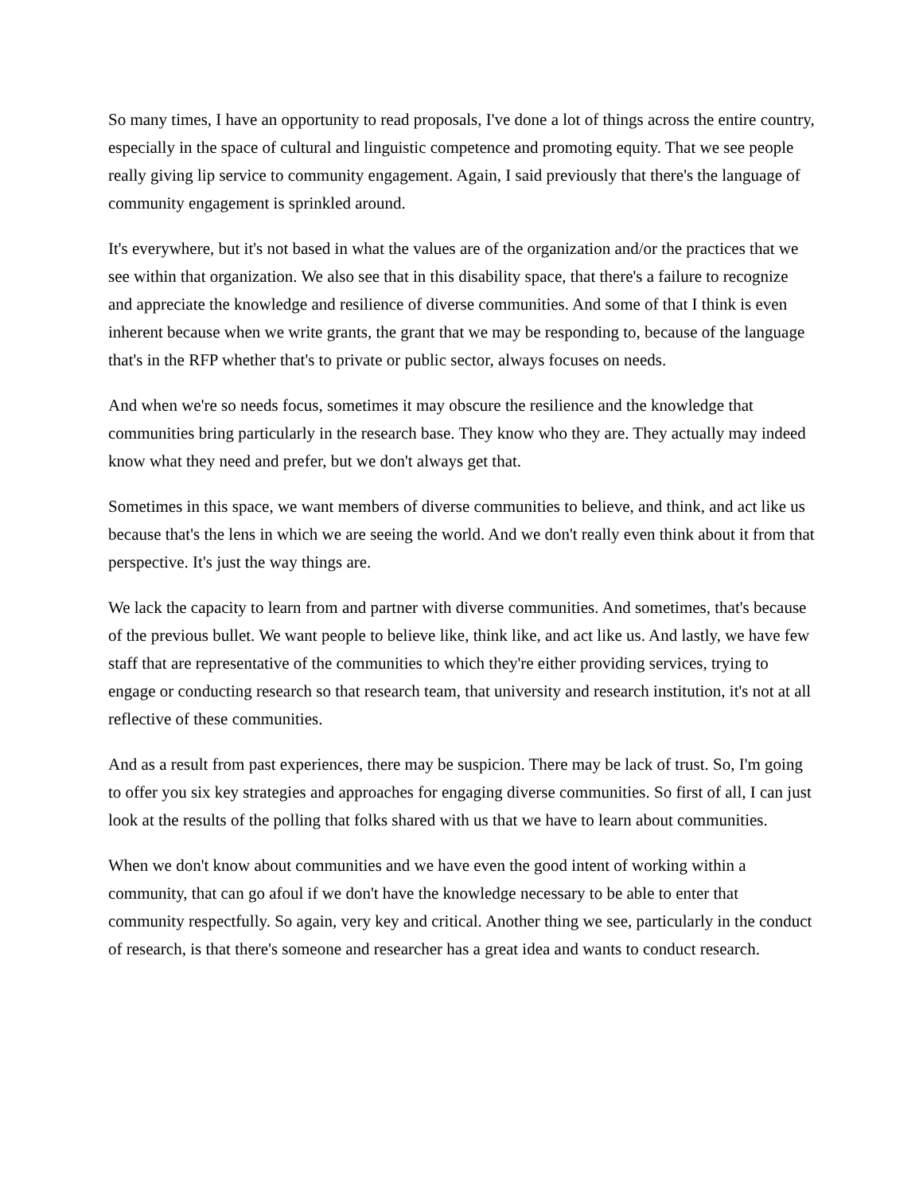So many times, I have an opportunity to read proposals, I've done a lot of things across the entire country, especially in the space of cultural and linguistic competence and promoting equity. That we see people really giving lip service to community engagement. Again, I said previously that there's the language of community engagement is sprinkled around.
It's everywhere, but it's not based in what the values are of the organization and/or the practices that we see within that organization. We also see that in this disability space, that there's a failure to recognize and appreciate the knowledge and resilience of diverse communities. And some of that I think is even inherent because when we write grants, the grant that we may be responding to, because of the language that's in the RFP whether that's to private or public sector, always focuses on needs.
And when we're so needs focus, sometimes it may obscure the resilience and the knowledge that communities bring particularly in the research base. They know who they are. They actually may indeed know what they need and prefer, but we don't always get that.
Sometimes in this space, we want members of diverse communities to believe, and think, and act like us because that's the lens in which we are seeing the world. And we don't really even think about it from that perspective. It's just the way things are.
We lack the capacity to learn from and partner with diverse communities. And sometimes, that's because of the previous bullet. We want people to believe like, think like, and act like us. And lastly, we have few staff that are representative of the communities to which they're either providing services, trying to engage or conducting research so that research team, that university and research institution, it's not at all reflective of these communities.
And as a result from past experiences, there may be suspicion. There may be lack of trust. So, I'm going to offer you six key strategies and approaches for engaging diverse communities. So first of all, I can just look at the results of the polling that folks shared with us that we have to learn about communities.
When we don't know about communities and we have even the good intent of working within a community, that can go afoul if we don't have the knowledge necessary to be able to enter that community respectfully. So again, very key and critical. Another thing we see, particularly in the conduct of research, is that there's someone and researcher has a great idea and wants to conduct research.